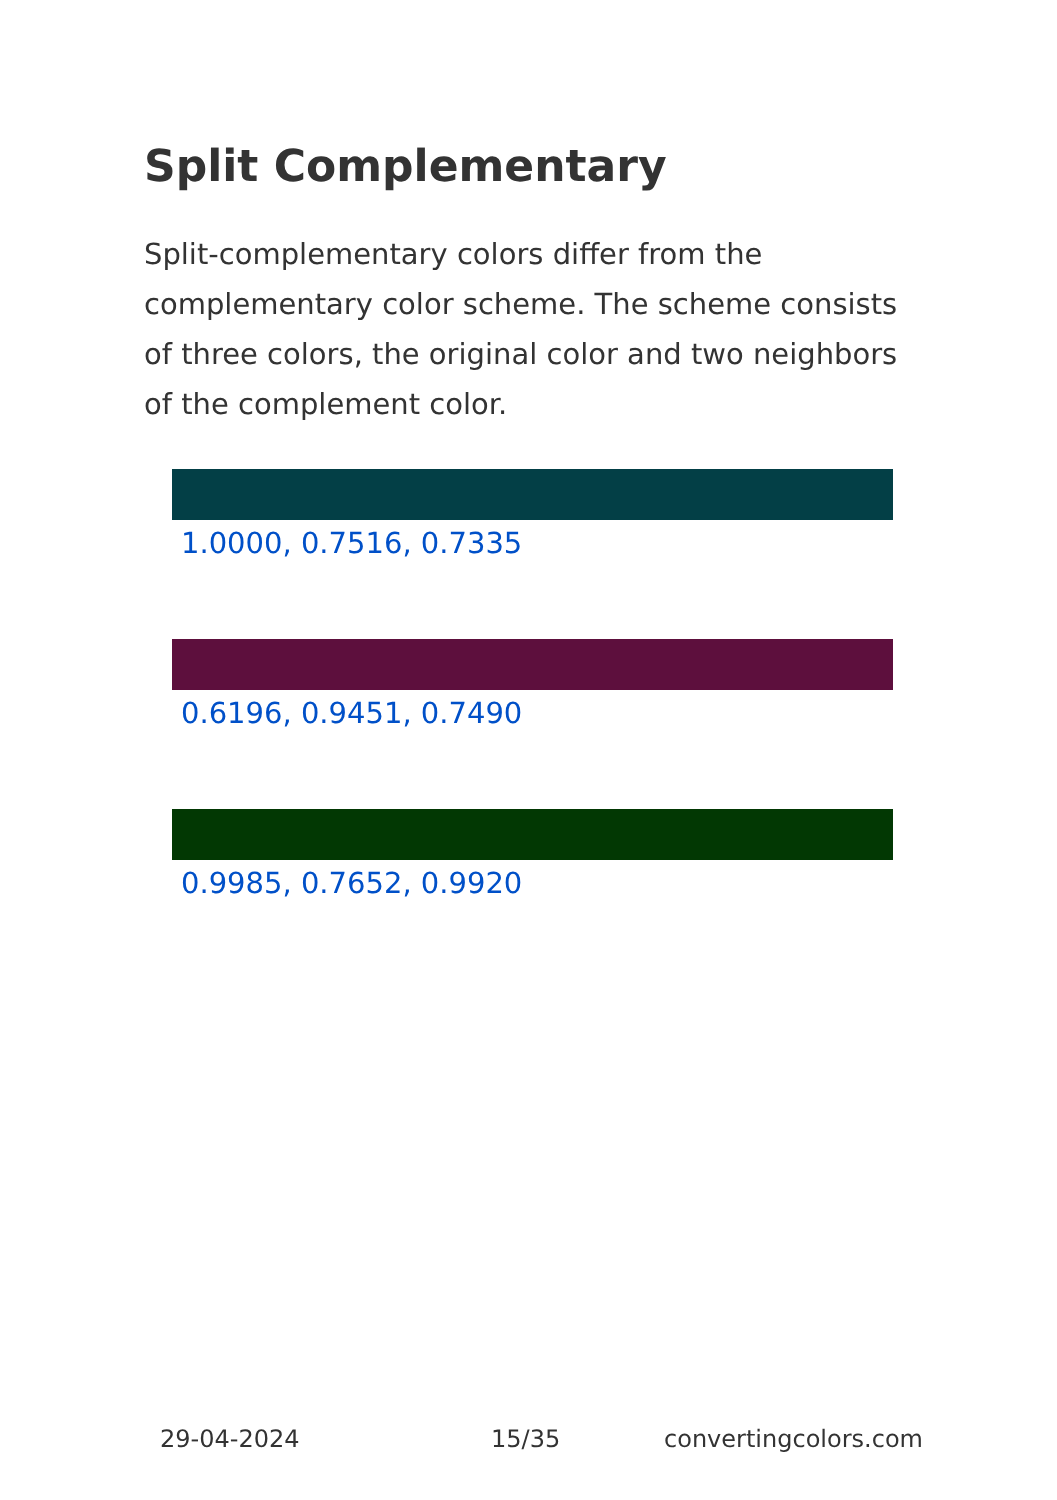Split Complementary
Split-complementary colors differ from the complementary color scheme. The scheme consists of three colors, the original color and two neighbors of the complement color.
1.0000, 0.7516, 0.7335
0.6196, 0.9451, 0.7490
0.9985, 0.7652, 0.9920
29-04-2024 15/35 convertingcolors.com